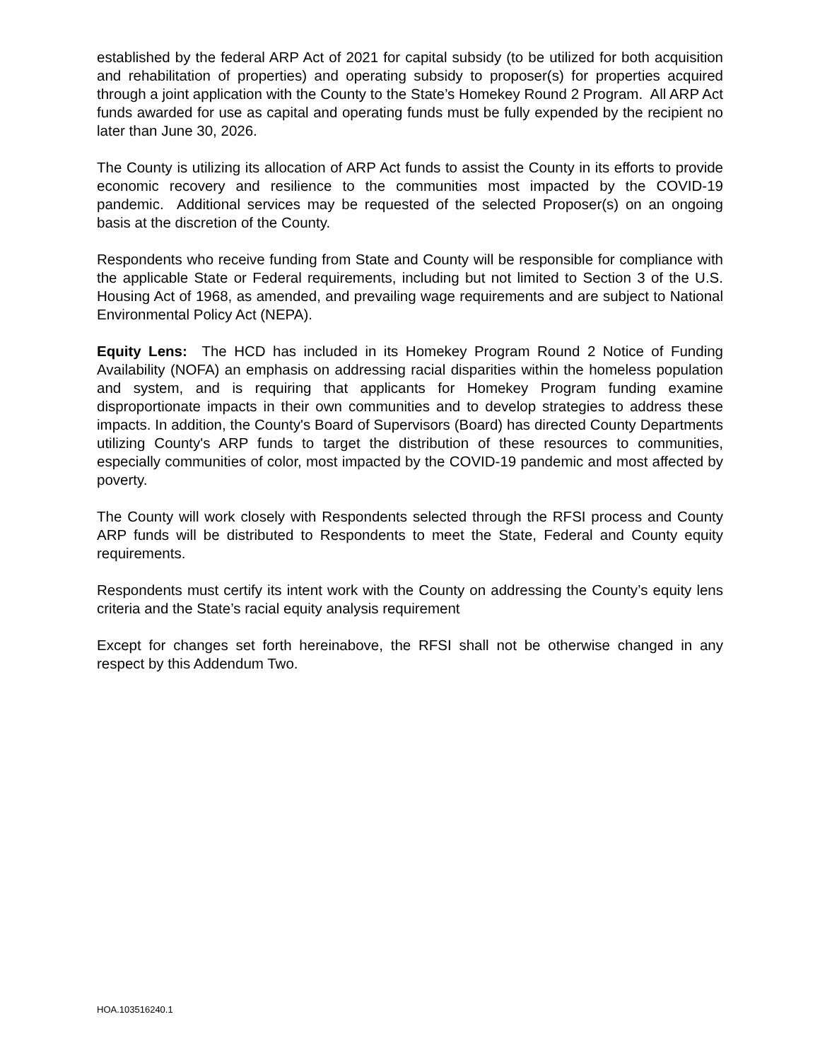established by the federal ARP Act of 2021 for capital subsidy (to be utilized for both acquisition and rehabilitation of properties) and operating subsidy to proposer(s) for properties acquired through a joint application with the County to the State’s Homekey Round 2 Program. All ARP Act funds awarded for use as capital and operating funds must be fully expended by the recipient no later than June 30, 2026.
The County is utilizing its allocation of ARP Act funds to assist the County in its efforts to provide economic recovery and resilience to the communities most impacted by the COVID-19 pandemic. Additional services may be requested of the selected Proposer(s) on an ongoing basis at the discretion of the County.
Respondents who receive funding from State and County will be responsible for compliance with the applicable State or Federal requirements, including but not limited to Section 3 of the U.S. Housing Act of 1968, as amended, and prevailing wage requirements and are subject to National Environmental Policy Act (NEPA).
Equity Lens: The HCD has included in its Homekey Program Round 2 Notice of Funding Availability (NOFA) an emphasis on addressing racial disparities within the homeless population and system, and is requiring that applicants for Homekey Program funding examine disproportionate impacts in their own communities and to develop strategies to address these impacts. In addition, the County's Board of Supervisors (Board) has directed County Departments utilizing County's ARP funds to target the distribution of these resources to communities, especially communities of color, most impacted by the COVID-19 pandemic and most affected by poverty.
The County will work closely with Respondents selected through the RFSI process and County ARP funds will be distributed to Respondents to meet the State, Federal and County equity requirements.
Respondents must certify its intent work with the County on addressing the County’s equity lens criteria and the State’s racial equity analysis requirement
Except for changes set forth hereinabove, the RFSI shall not be otherwise changed in any respect by this Addendum Two.
HOA.103516240.1